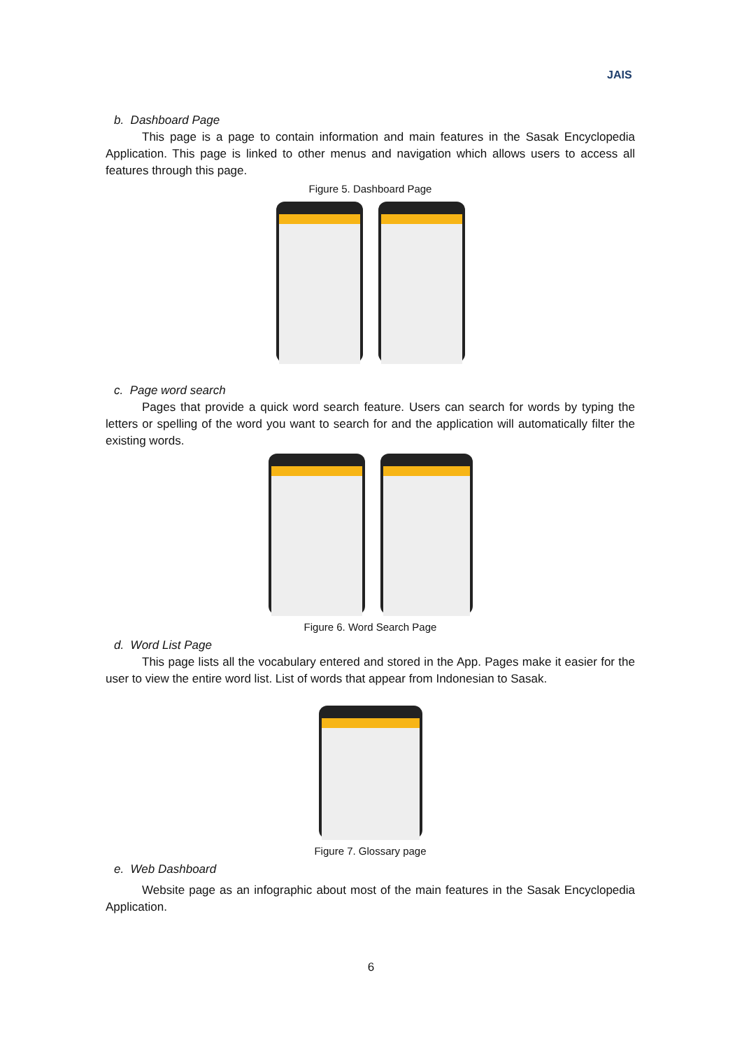JAIS
b. Dashboard Page
This page is a page to contain information and main features in the Sasak Encyclopedia Application. This page is linked to other menus and navigation which allows users to access all features through this page.
Figure 5. Dashboard Page
c. Page word search
Pages that provide a quick word search feature. Users can search for words by typing the letters or spelling of the word you want to search for and the application will automatically filter the existing words.
Figure 6. Word Search Page
d. Word List Page
This page lists all the vocabulary entered and stored in the App. Pages make it easier for the user to view the entire word list. List of words that appear from Indonesian to Sasak.
Figure 7. Glossary page
e. Web Dashboard
Website page as an infographic about most of the main features in the Sasak Encyclopedia Application.
6